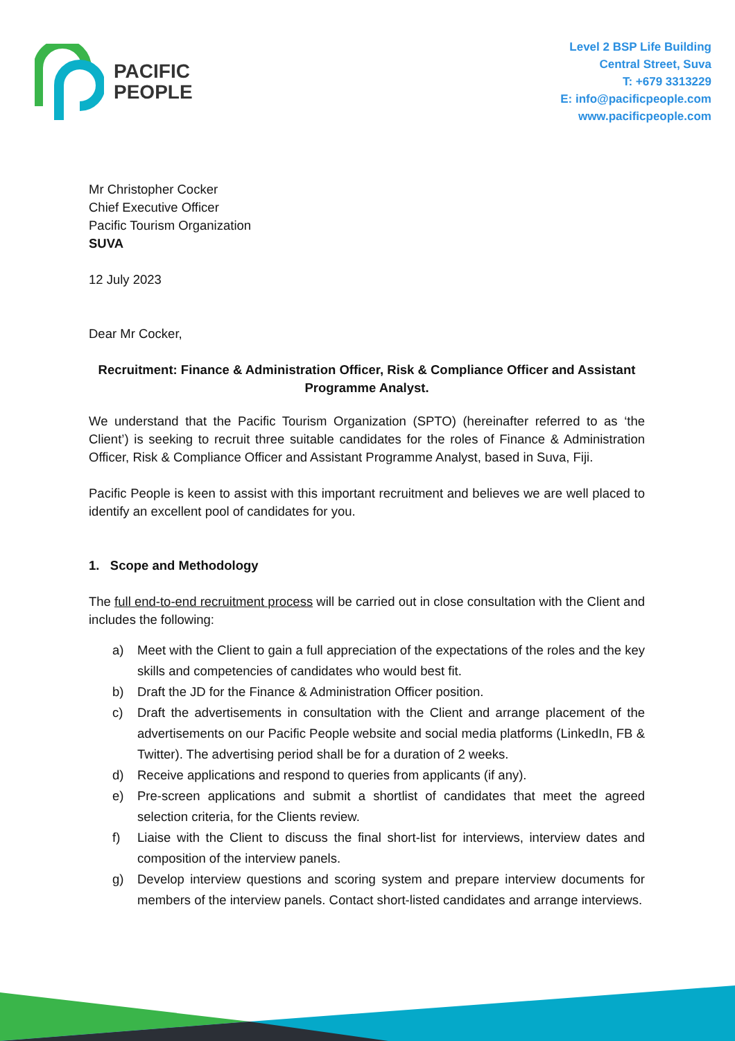PACIFIC
PEOPLE
Level 2 BSP Life Building
Central Street, Suva
T: +679 3313229
E: info@pacificpeople.com
www.pacificpeople.com
Mr Christopher Cocker
Chief Executive Officer
Pacific Tourism Organization
SUVA
12 July 2023
Dear Mr Cocker,
Recruitment: Finance & Administration Officer, Risk & Compliance Officer and Assistant Programme Analyst.
We understand that the Pacific Tourism Organization (SPTO) (hereinafter referred to as ‘the Client’) is seeking to recruit three suitable candidates for the roles of Finance & Administration Officer, Risk & Compliance Officer and Assistant Programme Analyst, based in Suva, Fiji.
Pacific People is keen to assist with this important recruitment and believes we are well placed to identify an excellent pool of candidates for you.
1. Scope and Methodology
The full end-to-end recruitment process will be carried out in close consultation with the Client and includes the following:
a) Meet with the Client to gain a full appreciation of the expectations of the roles and the key skills and competencies of candidates who would best fit.
b) Draft the JD for the Finance & Administration Officer position.
c) Draft the advertisements in consultation with the Client and arrange placement of the advertisements on our Pacific People website and social media platforms (LinkedIn, FB & Twitter). The advertising period shall be for a duration of 2 weeks.
d) Receive applications and respond to queries from applicants (if any).
e) Pre-screen applications and submit a shortlist of candidates that meet the agreed selection criteria, for the Clients review.
f) Liaise with the Client to discuss the final short-list for interviews, interview dates and composition of the interview panels.
g) Develop interview questions and scoring system and prepare interview documents for members of the interview panels. Contact short-listed candidates and arrange interviews.